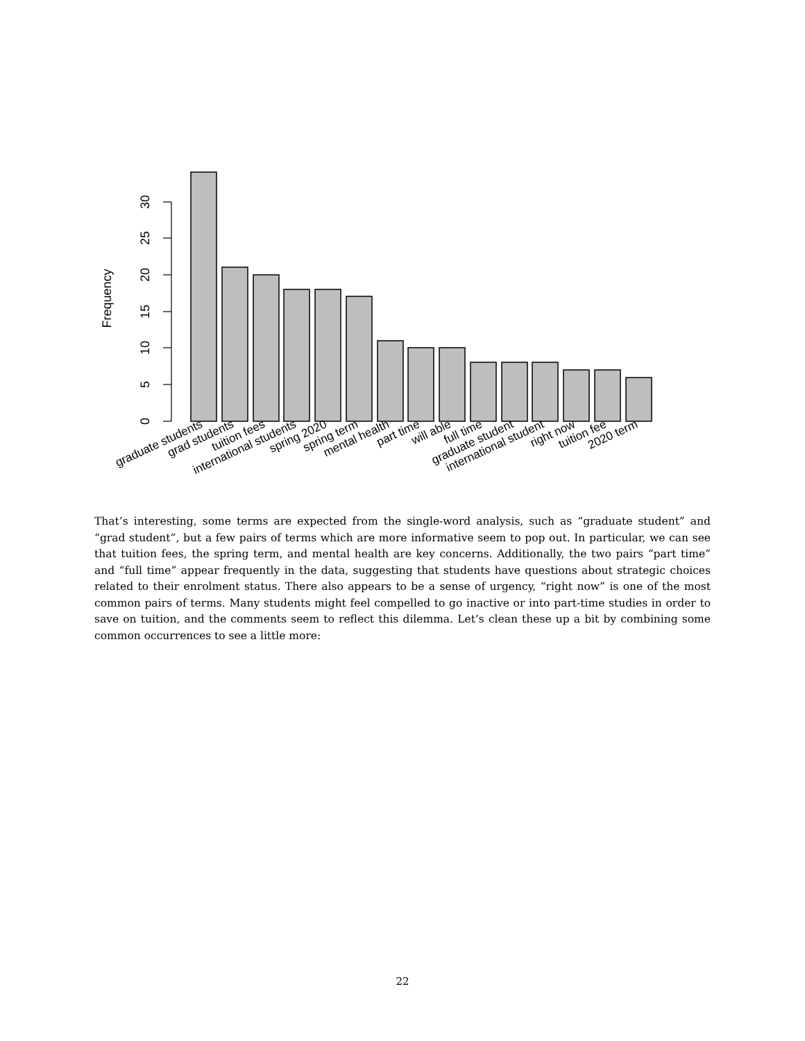0
5
10
15
20
25
30
Frequency
graduate students
grad students
tuition fees
international students
spring 2020
spring term
mental health
part time
will able
full time
graduate student
international student
right now
tuition fee
2020 term
That’s interesting, some terms are expected from the single-word analysis, such as “graduate student” and “grad student”, but a few pairs of terms which are more informative seem to pop out. In particular, we can see that tuition fees, the spring term, and mental health are key concerns. Additionally, the two pairs “part time” and “full time” appear frequently in the data, suggesting that students have questions about strategic choices related to their enrolment status. There also appears to be a sense of urgency, “right now” is one of the most common pairs of terms. Many students might feel compelled to go inactive or into part-time studies in order to save on tuition, and the comments seem to reflect this dilemma. Let’s clean these up a bit by combining some common occurrences to see a little more:
22